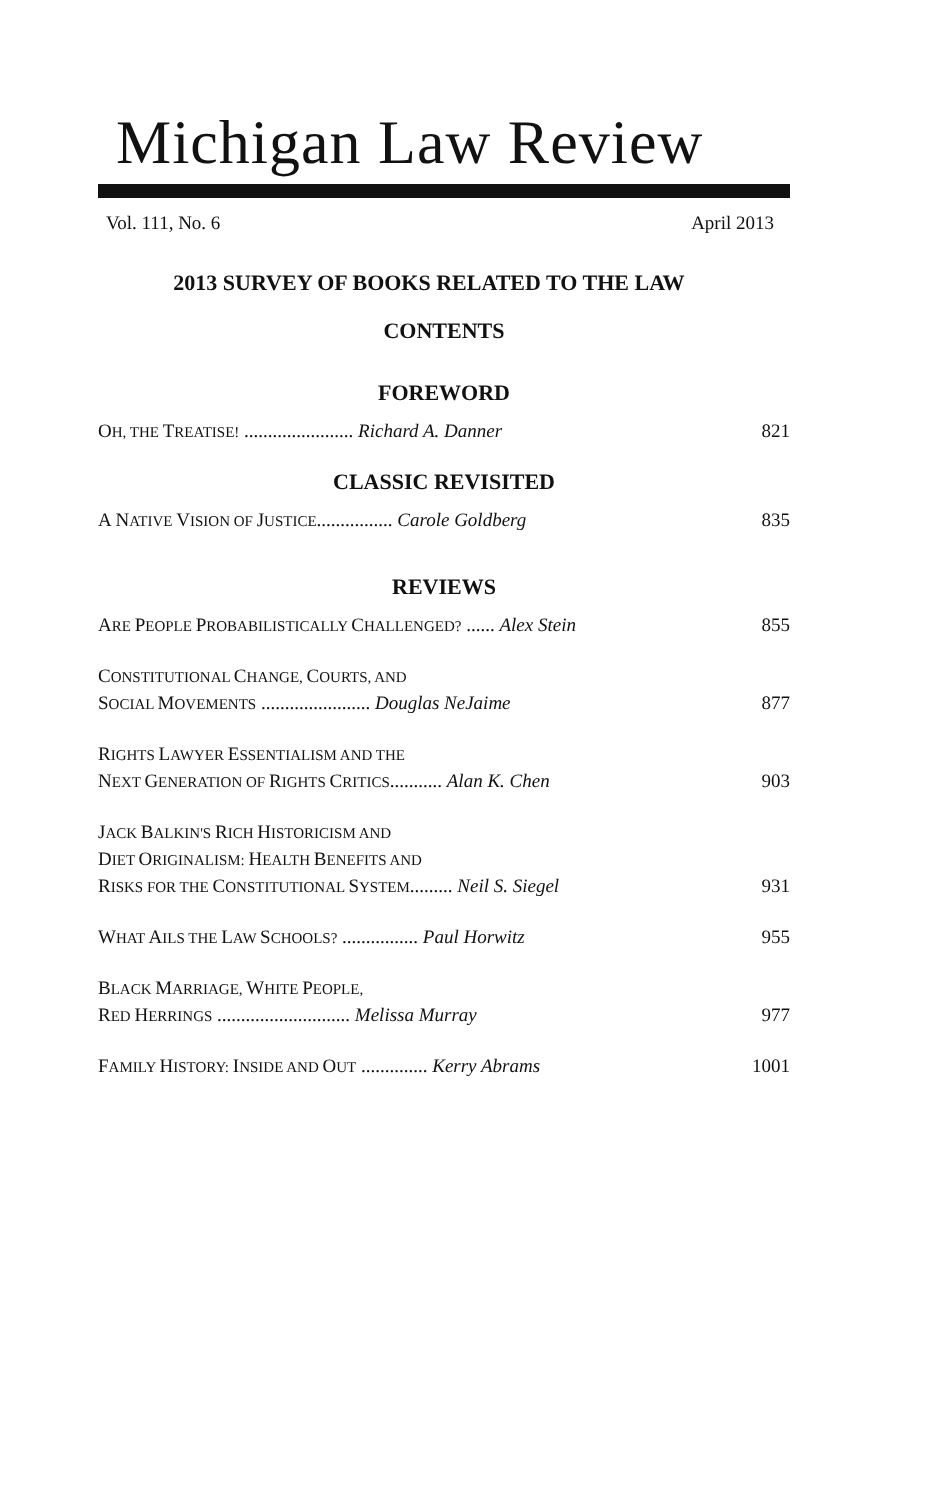Michigan Law Review
Vol. 111, No. 6 April 2013
2013 SURVEY OF BOOKS RELATED TO THE LAW
CONTENTS
FOREWORD
OH, THE TREATISE! ....................... Richard A. Danner 821
CLASSIC REVISITED
A NATIVE VISION OF JUSTICE................ Carole Goldberg 835
REVIEWS
ARE PEOPLE PROBABILISTICALLY CHALLENGED? ...... Alex Stein 855
CONSTITUTIONAL CHANGE, COURTS, AND
SOCIAL MOVEMENTS ....................... Douglas NeJaime 877
RIGHTS LAWYER ESSENTIALISM AND THE
NEXT GENERATION OF RIGHTS CRITICS........... Alan K. Chen 903
JACK BALKIN'S RICH HISTORICISM AND
DIET ORIGINALISM: HEALTH BENEFITS AND
RISKS FOR THE CONSTITUTIONAL SYSTEM......... Neil S. Siegel 931
WHAT AILS THE LAW SCHOOLS? ................ Paul Horwitz 955
BLACK MARRIAGE, WHITE PEOPLE,
RED HERRINGS ............................ Melissa Murray 977
FAMILY HISTORY: INSIDE AND OUT .............. Kerry Abrams 1001